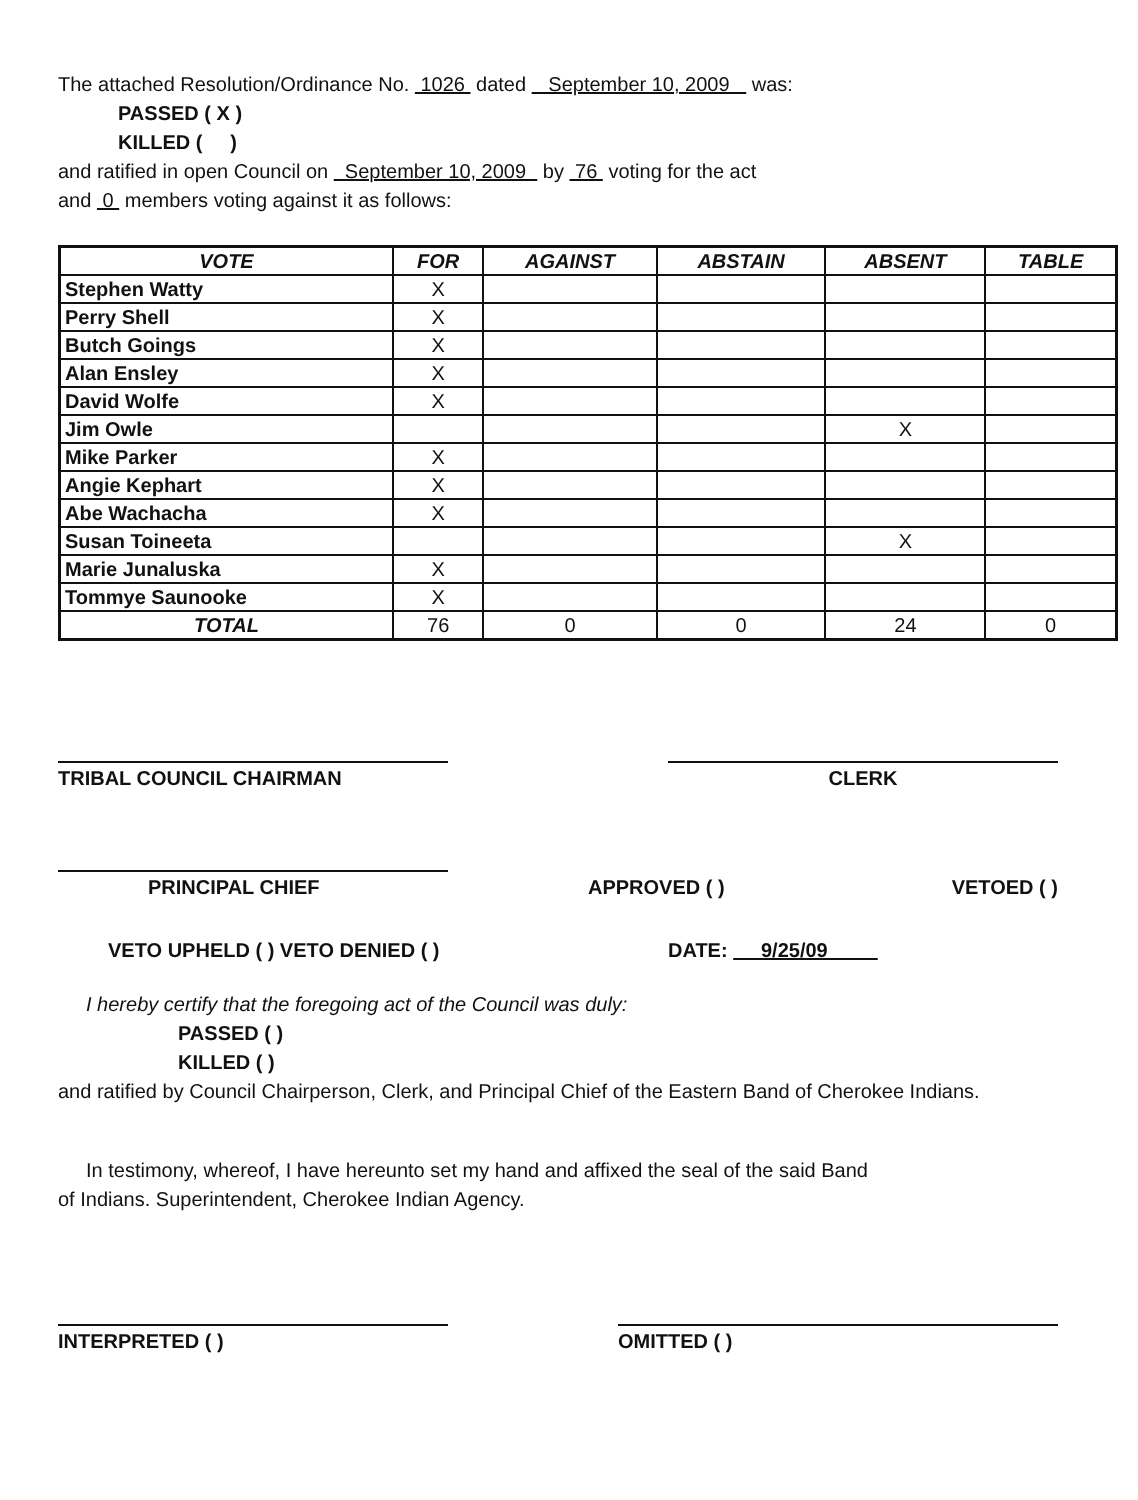The attached Resolution/Ordinance No. 1026 dated September 10, 2009 was:
PASSED ( X )
KILLED ( )
and ratified in open Council on September 10, 2009 by 76 voting for the act
and 0 members voting against it as follows:
| VOTE | FOR | AGAINST | ABSTAIN | ABSENT | TABLE |
| --- | --- | --- | --- | --- | --- |
| Stephen Watty | X | | | | |
| Perry Shell | X | | | | |
| Butch Goings | X | | | | |
| Alan Ensley | X | | | | |
| David Wolfe | X | | | | |
| Jim Owle | | | | X | |
| Mike Parker | X | | | | |
| Angie Kephart | X | | | | |
| Abe Wachacha | X | | | | |
| Susan Toineeta | | | | X | |
| Marie Junaluska | X | | | | |
| Tommye Saunooke | X | | | | |
| TOTAL | 76 | 0 | 0 | 24 | 0 |
TRIBAL COUNCIL CHAIRMAN CLERK
PRINCIPAL CHIEF
APPROVED ( ) VETOED ( )
VETO UPHELD ( ) VETO DENIED ( ) DATE: 9/25/09
I hereby certify that the foregoing act of the Council was duly:
PASSED ( )
KILLED ( )
and ratified by Council Chairperson, Clerk, and Principal Chief of the Eastern Band of Cherokee Indians.
In testimony, whereof, I have hereunto set my hand and affixed the seal of the said Band
of Indians. Superintendent, Cherokee Indian Agency.
INTERPRETED ( ) OMITTED ( )